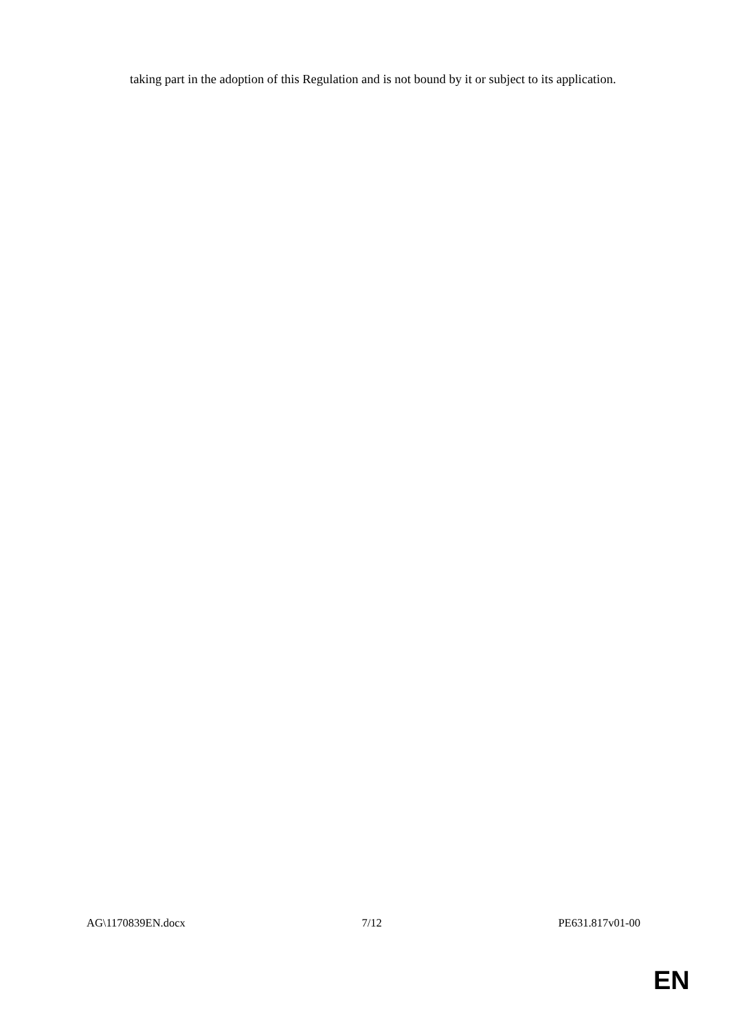taking part in the adoption of this Regulation and is not bound by it or subject to its application.
AG\1170839EN.docx 7/12 PE631.817v01-00
EN